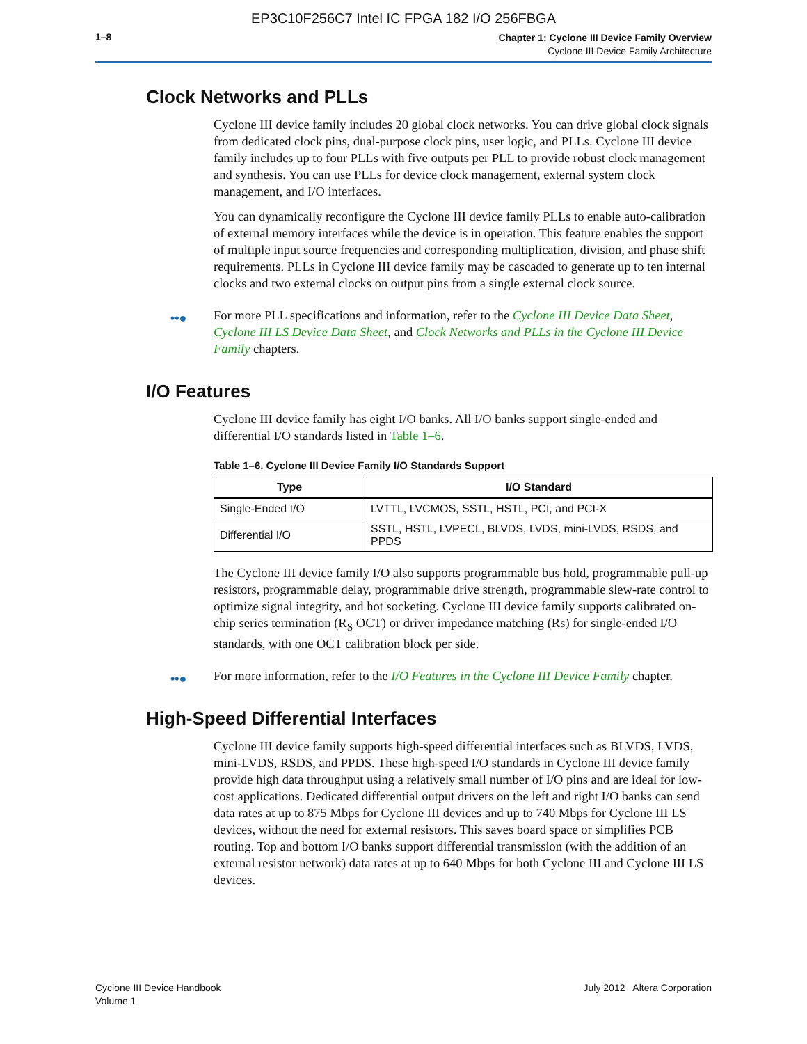EP3C10F256C7 Intel IC FPGA 182 I/O 256FBGA
1–8
Chapter 1: Cyclone III Device Family Overview
Cyclone III Device Family Architecture
Clock Networks and PLLs
Cyclone III device family includes 20 global clock networks. You can drive global clock signals from dedicated clock pins, dual-purpose clock pins, user logic, and PLLs. Cyclone III device family includes up to four PLLs with five outputs per PLL to provide robust clock management and synthesis. You can use PLLs for device clock management, external system clock management, and I/O interfaces.
You can dynamically reconfigure the Cyclone III device family PLLs to enable auto-calibration of external memory interfaces while the device is in operation. This feature enables the support of multiple input source frequencies and corresponding multiplication, division, and phase shift requirements. PLLs in Cyclone III device family may be cascaded to generate up to ten internal clocks and two external clocks on output pins from a single external clock source.
••● For more PLL specifications and information, refer to the Cyclone III Device Data Sheet, Cyclone III LS Device Data Sheet, and Clock Networks and PLLs in the Cyclone III Device Family chapters.
I/O Features
Cyclone III device family has eight I/O banks. All I/O banks support single-ended and differential I/O standards listed in Table 1–6.
Table 1–6. Cyclone III Device Family I/O Standards Support
| Type | I/O Standard |
| --- | --- |
| Single-Ended I/O | LVTTL, LVCMOS, SSTL, HSTL, PCI, and PCI-X |
| Differential I/O | SSTL, HSTL, LVPECL, BLVDS, LVDS, mini-LVDS, RSDS, and PPDS |
The Cyclone III device family I/O also supports programmable bus hold, programmable pull-up resistors, programmable delay, programmable drive strength, programmable slew-rate control to optimize signal integrity, and hot socketing. Cyclone III device family supports calibrated on-chip series termination (R<sub>S</sub> OCT) or driver impedance matching (Rs) for single-ended I/O standards, with one OCT calibration block per side.
••● For more information, refer to the I/O Features in the Cyclone III Device Family chapter.
High-Speed Differential Interfaces
Cyclone III device family supports high-speed differential interfaces such as BLVDS, LVDS, mini-LVDS, RSDS, and PPDS. These high-speed I/O standards in Cyclone III device family provide high data throughput using a relatively small number of I/O pins and are ideal for low-cost applications. Dedicated differential output drivers on the left and right I/O banks can send data rates at up to 875 Mbps for Cyclone III devices and up to 740 Mbps for Cyclone III LS devices, without the need for external resistors. This saves board space or simplifies PCB routing. Top and bottom I/O banks support differential transmission (with the addition of an external resistor network) data rates at up to 640 Mbps for both Cyclone III and Cyclone III LS devices.
Cyclone III Device Handbook
Volume 1
July 2012 Altera Corporation